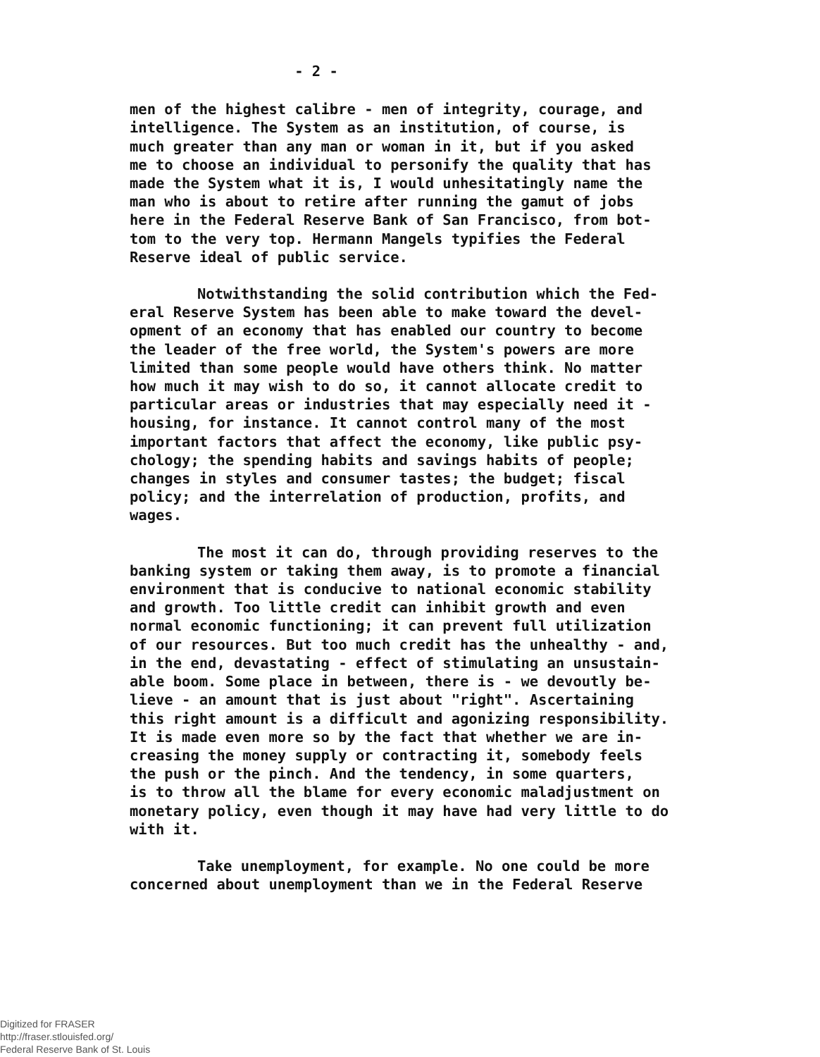- 2 -
men of the highest calibre - men of integrity, courage, and intelligence. The System as an institution, of course, is much greater than any man or woman in it, but if you asked me to choose an individual to personify the quality that has made the System what it is, I would unhesitatingly name the man who is about to retire after running the gamut of jobs here in the Federal Reserve Bank of San Francisco, from bot- tom to the very top. Hermann Mangels typifies the Federal Reserve ideal of public service.
Notwithstanding the solid contribution which the Fed- eral Reserve System has been able to make toward the devel- opment of an economy that has enabled our country to become the leader of the free world, the System's powers are more limited than some people would have others think. No matter how much it may wish to do so, it cannot allocate credit to particular areas or industries that may especially need it - housing, for instance. It cannot control many of the most important factors that affect the economy, like public psy- chology; the spending habits and savings habits of people; changes in styles and consumer tastes; the budget; fiscal policy; and the interrelation of production, profits, and wages.
The most it can do, through providing reserves to the banking system or taking them away, is to promote a financial environment that is conducive to national economic stability and growth. Too little credit can inhibit growth and even normal economic functioning; it can prevent full utilization of our resources. But too much credit has the unhealthy - and, in the end, devastating - effect of stimulating an unsustain- able boom. Some place in between, there is - we devoutly be- lieve - an amount that is just about "right". Ascertaining this right amount is a difficult and agonizing responsibility. It is made even more so by the fact that whether we are in- creasing the money supply or contracting it, somebody feels the push or the pinch. And the tendency, in some quarters, is to throw all the blame for every economic maladjustment on monetary policy, even though it may have had very little to do with it.
Take unemployment, for example. No one could be more concerned about unemployment than we in the Federal Reserve
Digitized for FRASER
http://fraser.stlouisfed.org/
Federal Reserve Bank of St. Louis